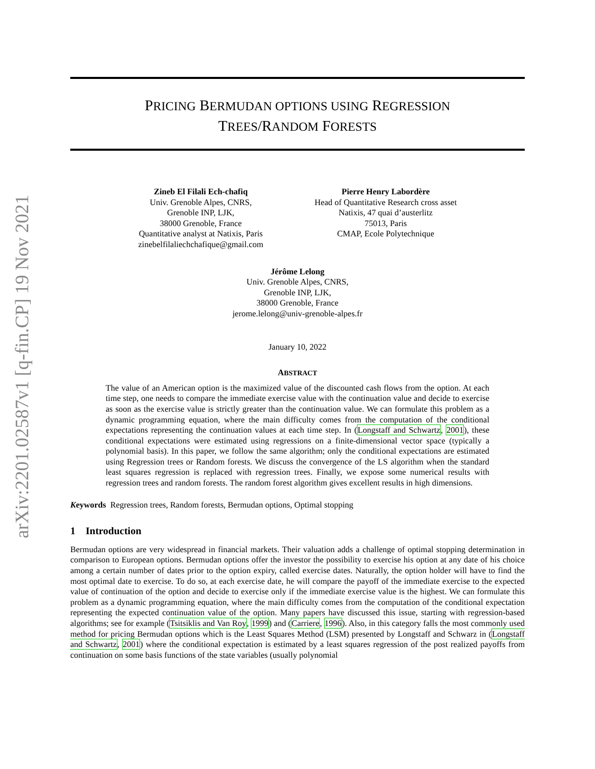arXiv:2201.02587v1 [q-fin.CP] 19 Nov 2021
PRICING BERMUDAN OPTIONS USING REGRESSION
TREES/RANDOM FORESTS
Zineb El Filali Ech-chafiq
Univ. Grenoble Alpes, CNRS,
Grenoble INP, LJK,
38000 Grenoble, France
Quantitative analyst at Natixis, Paris
zinebelfilaliechchafique@gmail.com
Pierre Henry Labordère
Head of Quantitative Research cross asset
Natixis, 47 quai d’austerlitz
75013, Paris
CMAP, Ecole Polytechnique
Jérôme Lelong
Univ. Grenoble Alpes, CNRS,
Grenoble INP, LJK,
38000 Grenoble, France
jerome.lelong@univ-grenoble-alpes.fr
January 10, 2022
ABSTRACT
The value of an American option is the maximized value of the discounted cash flows from the option. At each time step, one needs to compare the immediate exercise value with the continuation value and decide to exercise as soon as the exercise value is strictly greater than the continuation value. We can formulate this problem as a dynamic programming equation, where the main difficulty comes from the computation of the conditional expectations representing the continuation values at each time step. In (Longstaff and Schwartz, 2001), these conditional expectations were estimated using regressions on a finite-dimensional vector space (typically a polynomial basis). In this paper, we follow the same algorithm; only the conditional expectations are estimated using Regression trees or Random forests. We discuss the convergence of the LS algorithm when the standard least squares regression is replaced with regression trees. Finally, we expose some numerical results with regression trees and random forests. The random forest algorithm gives excellent results in high dimensions.
Keywords Regression trees, Random forests, Bermudan options, Optimal stopping
1 Introduction
Bermudan options are very widespread in financial markets. Their valuation adds a challenge of optimal stopping determination in comparison to European options. Bermudan options offer the investor the possibility to exercise his option at any date of his choice among a certain number of dates prior to the option expiry, called exercise dates. Naturally, the option holder will have to find the most optimal date to exercise. To do so, at each exercise date, he will compare the payoff of the immediate exercise to the expected value of continuation of the option and decide to exercise only if the immediate exercise value is the highest. We can formulate this problem as a dynamic programming equation, where the main difficulty comes from the computation of the conditional expectation representing the expected continuation value of the option. Many papers have discussed this issue, starting with regression-based algorithms; see for example (Tsitsiklis and Van Roy, 1999) and (Carriere, 1996). Also, in this category falls the most commonly used method for pricing Bermudan options which is the Least Squares Method (LSM) presented by Longstaff and Schwarz in (Longstaff and Schwartz, 2001) where the conditional expectation is estimated by a least squares regression of the post realized payoffs from continuation on some basis functions of the state variables (usually polynomial